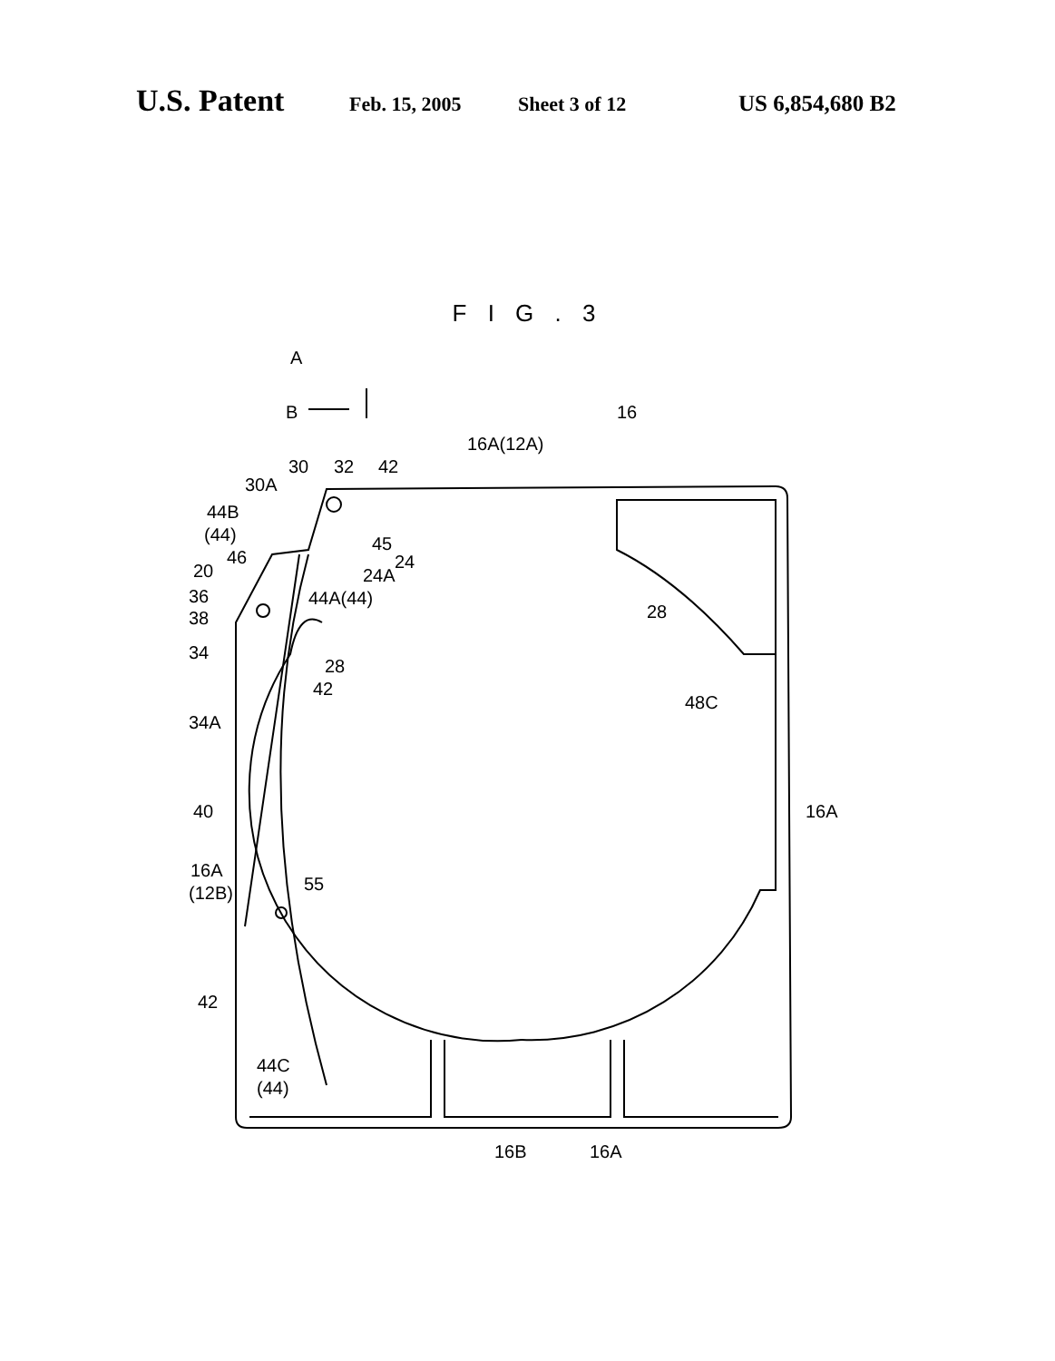U.S. Patent Feb. 15, 2005 Sheet 3 of 12 US 6,854,680 B2
F I G . 3
A
B
16
16A(12A)
30
32
42
30A
44B
(44)
46
20
36
38
34
34A
45
24A
24
44A(44)
28
28
42
48C
40
16A
16A
(12B)
55
42
44C
(44)
16B
16A